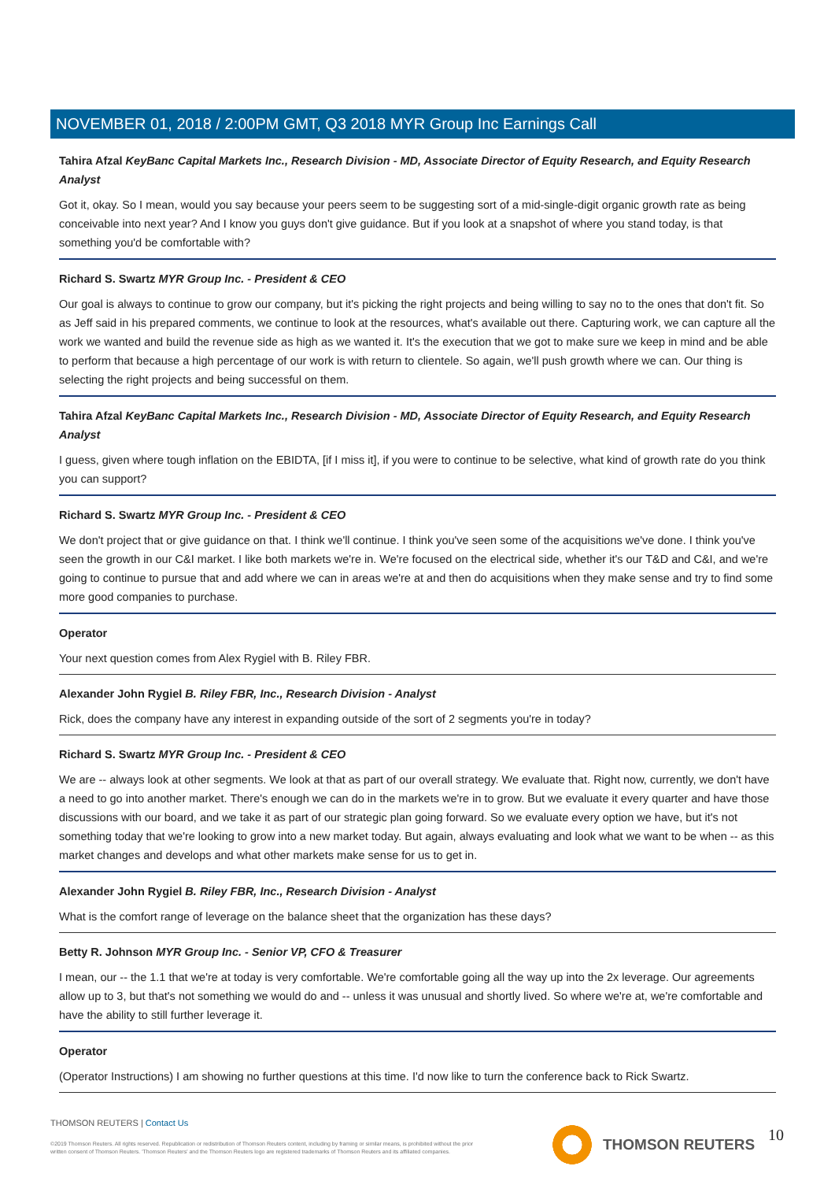NOVEMBER 01, 2018 / 2:00PM GMT, Q3 2018 MYR Group Inc Earnings Call
Tahira Afzal KeyBanc Capital Markets Inc., Research Division - MD, Associate Director of Equity Research, and Equity Research Analyst
Got it, okay. So I mean, would you say because your peers seem to be suggesting sort of a mid-single-digit organic growth rate as being conceivable into next year? And I know you guys don't give guidance. But if you look at a snapshot of where you stand today, is that something you'd be comfortable with?
Richard S. Swartz MYR Group Inc. - President & CEO
Our goal is always to continue to grow our company, but it's picking the right projects and being willing to say no to the ones that don't fit. So as Jeff said in his prepared comments, we continue to look at the resources, what's available out there. Capturing work, we can capture all the work we wanted and build the revenue side as high as we wanted it. It's the execution that we got to make sure we keep in mind and be able to perform that because a high percentage of our work is with return to clientele. So again, we'll push growth where we can. Our thing is selecting the right projects and being successful on them.
Tahira Afzal KeyBanc Capital Markets Inc., Research Division - MD, Associate Director of Equity Research, and Equity Research Analyst
I guess, given where tough inflation on the EBIDTA, [if I miss it], if you were to continue to be selective, what kind of growth rate do you think you can support?
Richard S. Swartz MYR Group Inc. - President & CEO
We don't project that or give guidance on that. I think we'll continue. I think you've seen some of the acquisitions we've done. I think you've seen the growth in our C&I market. I like both markets we're in. We're focused on the electrical side, whether it's our T&D and C&I, and we're going to continue to pursue that and add where we can in areas we're at and then do acquisitions when they make sense and try to find some more good companies to purchase.
Operator
Your next question comes from Alex Rygiel with B. Riley FBR.
Alexander John Rygiel B. Riley FBR, Inc., Research Division - Analyst
Rick, does the company have any interest in expanding outside of the sort of 2 segments you're in today?
Richard S. Swartz MYR Group Inc. - President & CEO
We are -- always look at other segments. We look at that as part of our overall strategy. We evaluate that. Right now, currently, we don't have a need to go into another market. There's enough we can do in the markets we're in to grow. But we evaluate it every quarter and have those discussions with our board, and we take it as part of our strategic plan going forward. So we evaluate every option we have, but it's not something today that we're looking to grow into a new market today. But again, always evaluating and look what we want to be when -- as this market changes and develops and what other markets make sense for us to get in.
Alexander John Rygiel B. Riley FBR, Inc., Research Division - Analyst
What is the comfort range of leverage on the balance sheet that the organization has these days?
Betty R. Johnson MYR Group Inc. - Senior VP, CFO & Treasurer
I mean, our -- the 1.1 that we're at today is very comfortable. We're comfortable going all the way up into the 2x leverage. Our agreements allow up to 3, but that's not something we would do and -- unless it was unusual and shortly lived. So where we're at, we're comfortable and have the ability to still further leverage it.
Operator
(Operator Instructions) I am showing no further questions at this time. I'd now like to turn the conference back to Rick Swartz.
THOMSON REUTERS | Contact Us
©2019 Thomson Reuters. All rights reserved. Republication or redistribution of Thomson Reuters content, including by framing or similar means, is prohibited without the prior written consent of Thomson Reuters. 'Thomson Reuters' and the Thomson Reuters logo are registered trademarks of Thomson Reuters and its affiliated companies.
THOMSON REUTERS 10